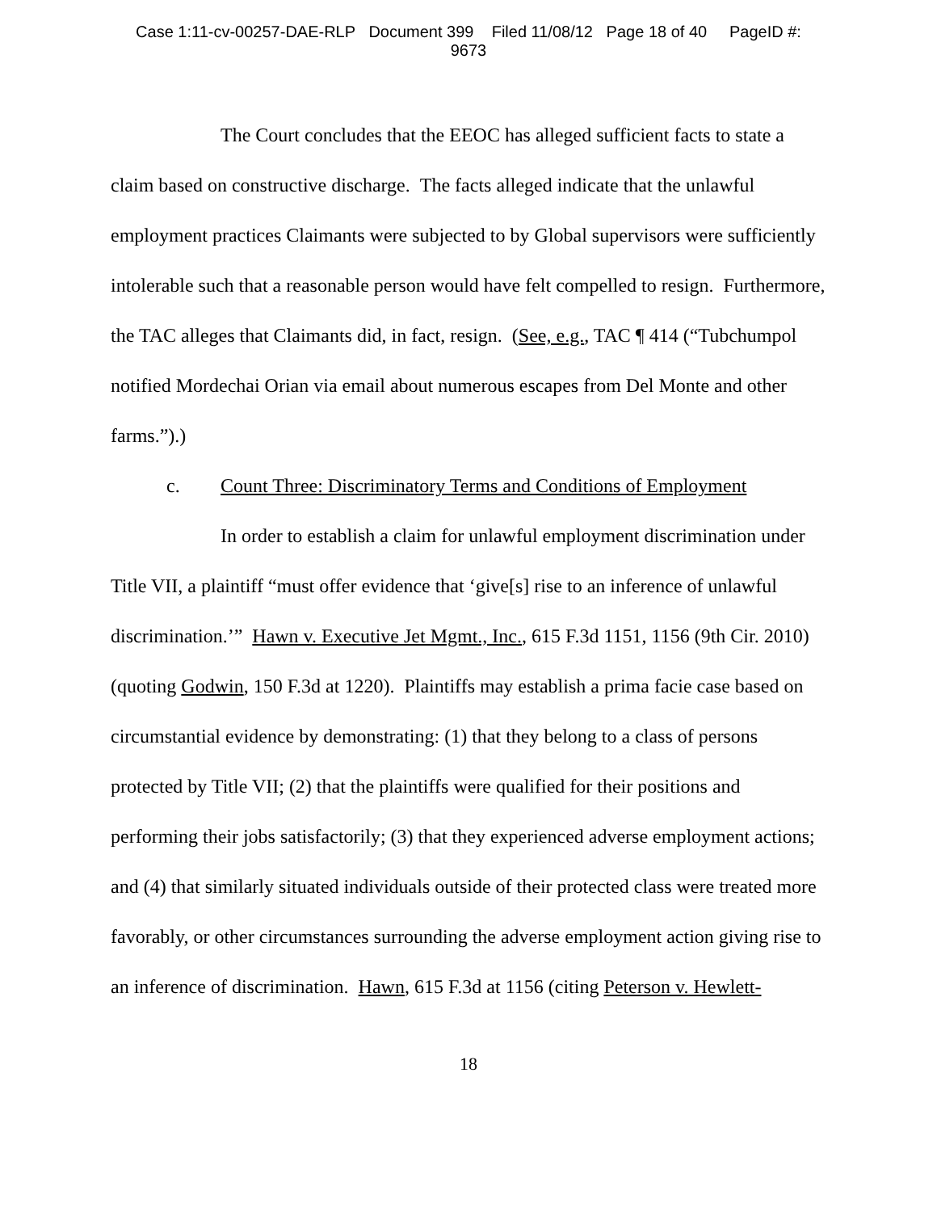Case 1:11-cv-00257-DAE-RLP Document 399 Filed 11/08/12 Page 18 of 40 PageID #:
9673
The Court concludes that the EEOC has alleged sufficient facts to state a claim based on constructive discharge. The facts alleged indicate that the unlawful employment practices Claimants were subjected to by Global supervisors were sufficiently intolerable such that a reasonable person would have felt compelled to resign. Furthermore, the TAC alleges that Claimants did, in fact, resign. (See, e.g., TAC ¶ 414 (“Tubchumpol notified Mordechai Orian via email about numerous escapes from Del Monte and other farms.”).)
c. Count Three: Discriminatory Terms and Conditions of Employment
In order to establish a claim for unlawful employment discrimination under Title VII, a plaintiff “must offer evidence that ‘give[s] rise to an inference of unlawful discrimination.’” Hawn v. Executive Jet Mgmt., Inc., 615 F.3d 1151, 1156 (9th Cir. 2010) (quoting Godwin, 150 F.3d at 1220). Plaintiffs may establish a prima facie case based on circumstantial evidence by demonstrating: (1) that they belong to a class of persons protected by Title VII; (2) that the plaintiffs were qualified for their positions and performing their jobs satisfactorily; (3) that they experienced adverse employment actions; and (4) that similarly situated individuals outside of their protected class were treated more favorably, or other circumstances surrounding the adverse employment action giving rise to an inference of discrimination. Hawn, 615 F.3d at 1156 (citing Peterson v. Hewlett-
18